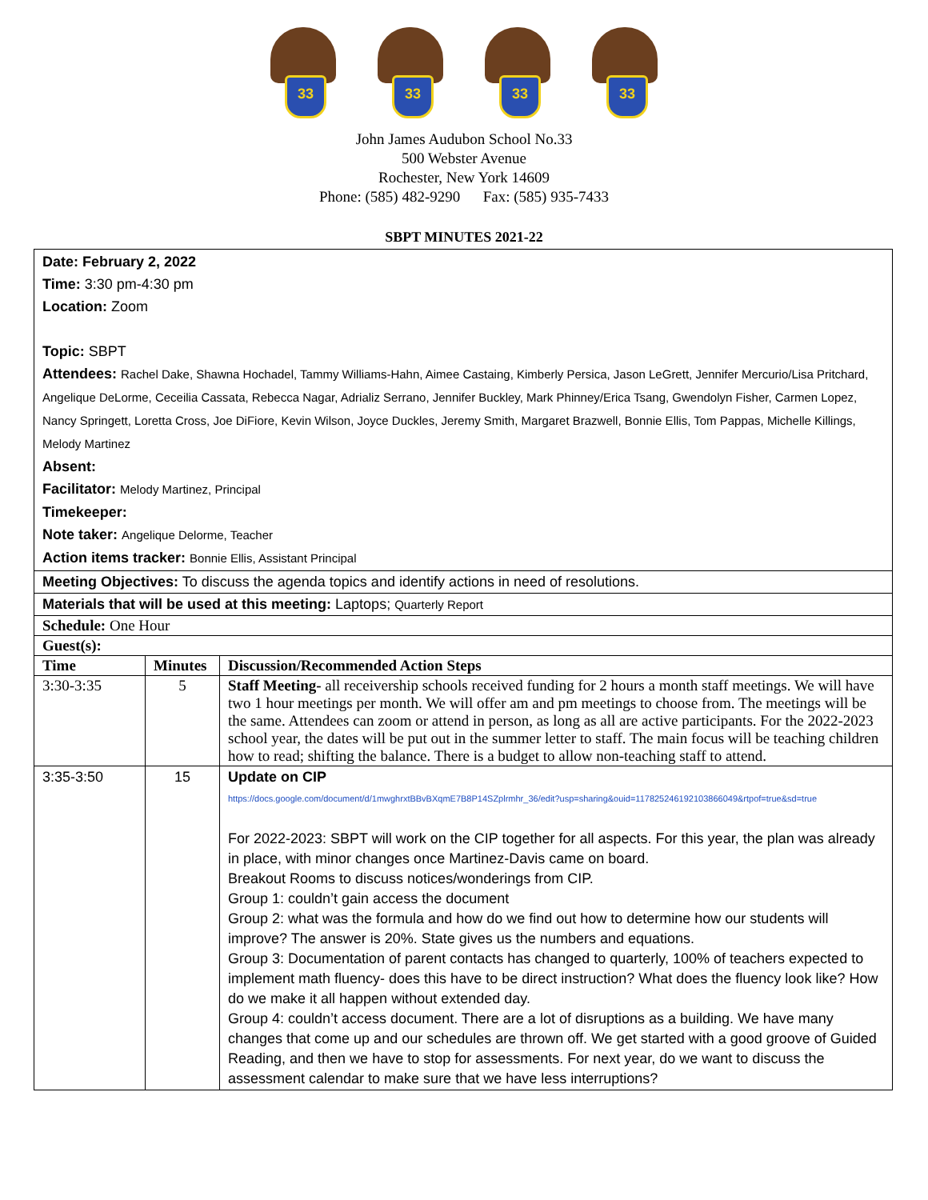33
33
33
33
John James Audubon School No.33
500 Webster Avenue
Rochester, New York 14609
Phone: (585) 482-9290 Fax: (585) 935-7433
SBPT MINUTES 2021-22
| Date: February 2, 2022 Time: 3:30 pm-4:30 pm Location: Zoom Topic: SBPT Attendees: Rachel Dake, Shawna Hochadel, Tammy Williams-Hahn, Aimee Castaing, Kimberly Persica, Jason LeGrett, Jennifer Mercurio/Lisa Pritchard, Angelique DeLorme, Ceceilia Cassata, Rebecca Nagar, Adrializ Serrano, Jennifer Buckley, Mark Phinney/Erica Tsang, Gwendolyn Fisher, Carmen Lopez, Nancy Springett, Loretta Cross, Joe DiFiore, Kevin Wilson, Joyce Duckles, Jeremy Smith, Margaret Brazwell, Bonnie Ellis, Tom Pappas, Michelle Killings, Melody Martinez Absent: Facilitator: Melody Martinez, Principal Timekeeper: Note taker: Angelique Delorme, Teacher Action items tracker: Bonnie Ellis, Assistant Principal | | |
| Meeting Objectives: To discuss the agenda topics and identify actions in need of resolutions. | | |
| Materials that will be used at this meeting: Laptops; Quarterly Report | | |
| Schedule: One Hour | | |
| Guest(s): | | |
| Time | Minutes | Discussion/Recommended Action Steps |
| 3:30-3:35 | 5 | Staff Meeting- all receivership schools received funding for 2 hours a month staff meetings. We will have two 1 hour meetings per month. We will offer am and pm meetings to choose from. The meetings will be the same. Attendees can zoom or attend in person, as long as all are active participants. For the 2022-2023 school year, the dates will be put out in the summer letter to staff. The main focus will be teaching children how to read; shifting the balance. There is a budget to allow non-teaching staff to attend. |
| 3:35-3:50 | 15 | Update on CIP https://docs.google.com/document/d/1mwghrxtBBvBXqmE7B8P14SZplrmhr_36/edit?usp=sharing&ouid=117825246192103866049&rtpof=true&sd=true For 2022-2023: SBPT will work on the CIP together for all aspects. For this year, the plan was already in place, with minor changes once Martinez-Davis came on board. Breakout Rooms to discuss notices/wonderings from CIP. Group 1: couldn’t gain access the document Group 2: what was the formula and how do we find out how to determine how our students will improve? The answer is 20%. State gives us the numbers and equations. Group 3: Documentation of parent contacts has changed to quarterly, 100% of teachers expected to implement math fluency- does this have to be direct instruction? What does the fluency look like? How do we make it all happen without extended day. Group 4: couldn’t access document. There are a lot of disruptions as a building. We have many changes that come up and our schedules are thrown off. We get started with a good groove of Guided Reading, and then we have to stop for assessments. For next year, do we want to discuss the assessment calendar to make sure that we have less interruptions? |